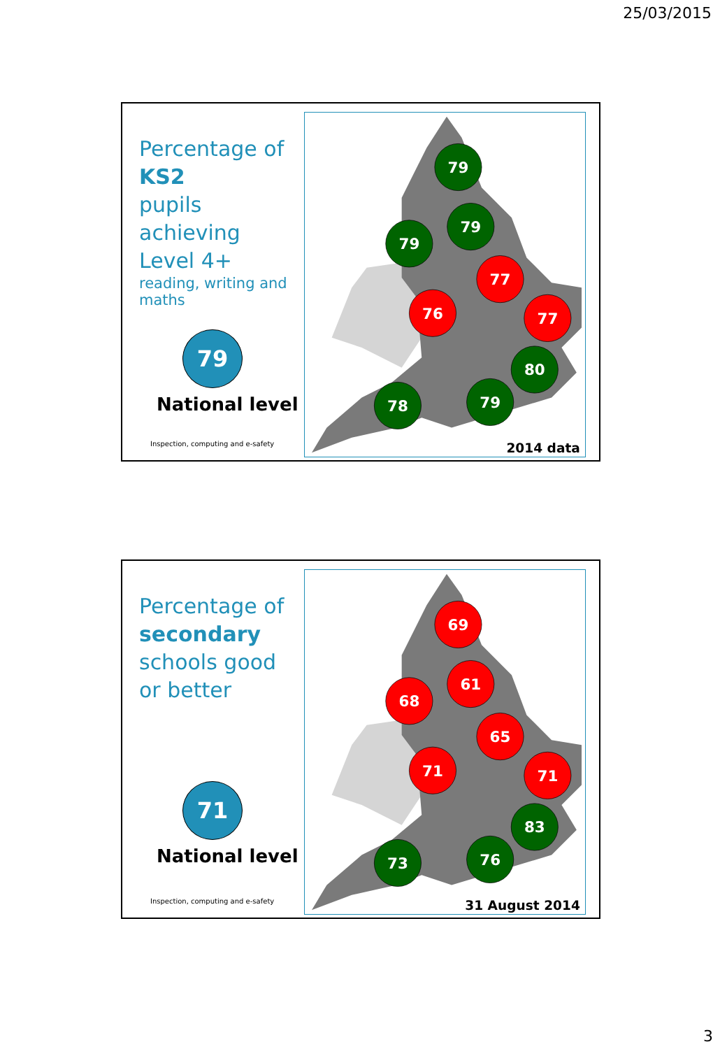25/03/2015
Percentage of KS2
pupils achieving
Level 4+
reading, writing and maths
79
National level
Inspection, computing and e-safety
79
79
79
77
76
77
80
79
78
2014 data
Percentage of secondary
schools good or better
71
National level
Inspection, computing and e-safety
69
61
68
65
71
71
83
76
73
31 August 2014
3